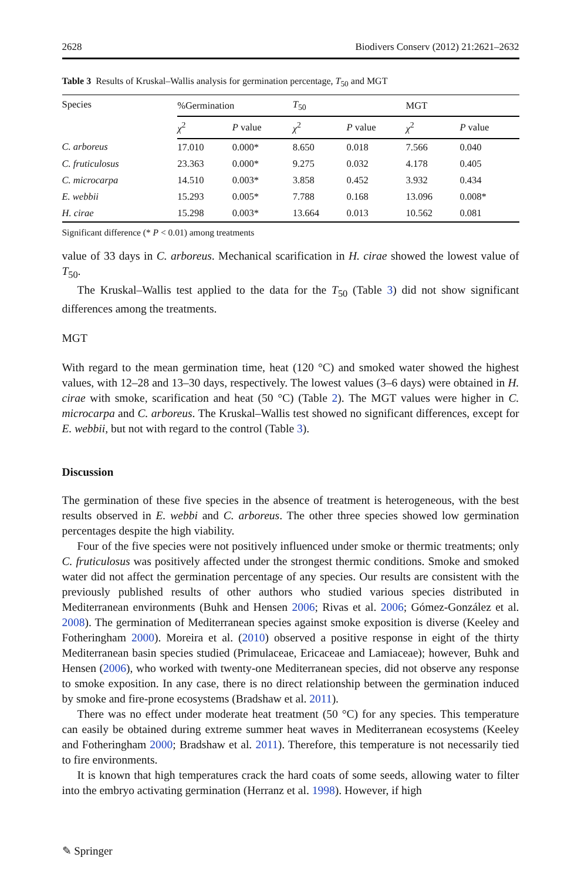2628 Biodivers Conserv (2012) 21:2621–2632
Table 3 Results of Kruskal–Wallis analysis for germination percentage, T<sub>50</sub> and MGT
| Species | %Germination | | T<sub>50</sub> | | MGT | |
| --- | --- | --- | --- | --- | --- | --- |
| | χ<sup>2</sup> | P value | χ<sup>2</sup> | P value | χ<sup>2</sup> | P value |
| C. arboreus | 17.010 | 0.000* | 8.650 | 0.018 | 7.566 | 0.040 |
| C. fruticulosus | 23.363 | 0.000* | 9.275 | 0.032 | 4.178 | 0.405 |
| C. microcarpa | 14.510 | 0.003* | 3.858 | 0.452 | 3.932 | 0.434 |
| E. webbii | 15.293 | 0.005* | 7.788 | 0.168 | 13.096 | 0.008* |
| H. cirae | 15.298 | 0.003* | 13.664 | 0.013 | 10.562 | 0.081 |
Significant difference (* P < 0.01) among treatments
value of 33 days in C. arboreus. Mechanical scarification in H. cirae showed the lowest value of T<sub>50</sub>.
The Kruskal–Wallis test applied to the data for the T<sub>50</sub> (Table 3) did not show significant differences among the treatments.
MGT
With regard to the mean germination time, heat (120 °C) and smoked water showed the highest values, with 12–28 and 13–30 days, respectively. The lowest values (3–6 days) were obtained in H. cirae with smoke, scarification and heat (50 °C) (Table 2). The MGT values were higher in C. microcarpa and C. arboreus. The Kruskal–Wallis test showed no significant differences, except for E. webbii, but not with regard to the control (Table 3).
Discussion
The germination of these five species in the absence of treatment is heterogeneous, with the best results observed in E. webbi and C. arboreus. The other three species showed low germination percentages despite the high viability.
Four of the five species were not positively influenced under smoke or thermic treatments; only C. fruticulosus was positively affected under the strongest thermic conditions. Smoke and smoked water did not affect the germination percentage of any species. Our results are consistent with the previously published results of other authors who studied various species distributed in Mediterranean environments (Buhk and Hensen 2006; Rivas et al. 2006; Gómez-González et al. 2008). The germination of Mediterranean species against smoke exposition is diverse (Keeley and Fotheringham 2000). Moreira et al. (2010) observed a positive response in eight of the thirty Mediterranean basin species studied (Primulaceae, Ericaceae and Lamiaceae); however, Buhk and Hensen (2006), who worked with twenty-one Mediterranean species, did not observe any response to smoke exposition. In any case, there is no direct relationship between the germination induced by smoke and fire-prone ecosystems (Bradshaw et al. 2011).
There was no effect under moderate heat treatment (50 °C) for any species. This temperature can easily be obtained during extreme summer heat waves in Mediterranean ecosystems (Keeley and Fotheringham 2000; Bradshaw et al. 2011). Therefore, this temperature is not necessarily tied to fire environments.
It is known that high temperatures crack the hard coats of some seeds, allowing water to filter into the embryo activating germination (Herranz et al. 1998). However, if high
✎ Springer